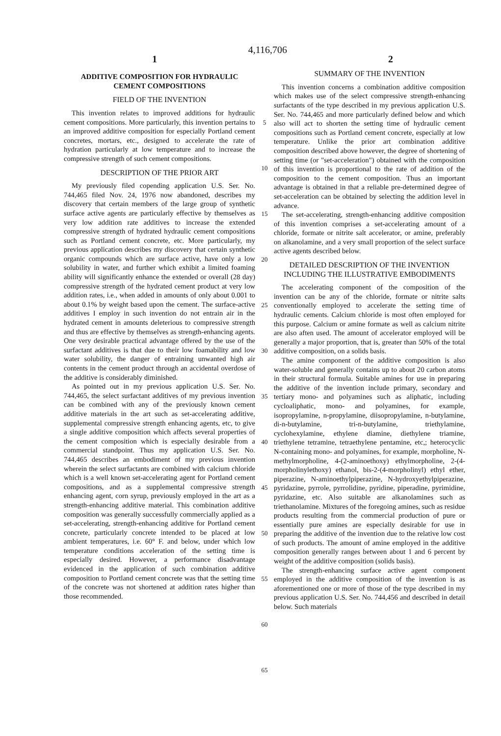4,116,706
1 2
ADDITIVE COMPOSITION FOR HYDRAULIC CEMENT COMPOSITIONS
FIELD OF THE INVENTION
This invention relates to improved additions for hydraulic cement compositions. More particularly, this invention pertains to an improved additive composition for especially Portland cement concretes, mortars, etc., designed to accelerate the rate of hydration particularly at low temperature and to increase the compressive strength of such cement compositions.
DESCRIPTION OF THE PRIOR ART
My previously filed copending application U.S. Ser. No. 744,465 filed Nov. 24, 1976 now abandoned, describes my discovery that certain members of the large group of synthetic surface active agents are particularly effective by themselves as very low addition rate additives to increase the extended compressive strength of hydrated hydraulic cement compositions such as Portland cement concrete, etc. More particularly, my previous application describes my discovery that certain synthetic organic compounds which are surface active, have only a low solubility in water, and further which exhibit a limited foaming ability will significantly enhance the extended or overall (28 day) compressive strength of the hydrated cement product at very low addition rates, i.e., when added in amounts of only about 0.001 to about 0.1% by weight based upon the cement. The surface-active additives I employ in such invention do not entrain air in the hydrated cement in amounts deleterious to compressive strength and thus are effective by themselves as strength-enhancing agents. One very desirable practical advantage offered by the use of the surfactant additives is that due to their low foamability and low water solubility, the danger of entraining unwanted high air contents in the cement product through an accidental overdose of the additive is considerably diminished.
As pointed out in my previous application U.S. Ser. No. 744,465, the select surfactant additives of my previous invention can be combined with any of the previously known cement additive materials in the art such as set-accelerating additive, supplemental compressive strength enhancing agents, etc, to give a single additive composition which affects several properties of the cement composition which is especially desirable from a commercial standpoint. Thus my application U.S. Ser. No. 744,465 describes an embodiment of my previous invention wherein the select surfactants are combined with calcium chloride which is a well known set-accelerating agent for Portland cement compositions, and as a supplemental compressive strength enhancing agent, corn syrup, previously employed in the art as a strength-enhancing additive material. This combination additive composition was generally successfully commercially applied as a set-accelerating, strength-enhancing additive for Portland cement concrete, particularly concrete intended to be placed at low ambient temperatures, i.e. 60° F. and below, under which low temperature conditions acceleration of the setting time is especially desired. However, a performance disadvantage evidenced in the application of such combination additive composition to Portland cement concrete was that the setting time of the concrete was not shortened at addition rates higher than those recommended.
5
10
15
20
25
30
35
40
45
50
55
60
65
SUMMARY OF THE INVENTION
This invention concerns a combination additive composition which makes use of the select compressive strength-enhancing surfactants of the type described in my previous application U.S. Ser. No. 744,465 and more particularly defined below and which also will act to shorten the setting time of hydraulic cement compositions such as Portland cement concrete, especially at low temperature. Unlike the prior art combination additive composition described above however, the degree of shortening of setting time (or "set-acceleration") obtained with the composition of this invention is proportional to the rate of addition of the composition to the cement composition. Thus an important advantage is obtained in that a reliable pre-determined degree of set-acceleration can be obtained by selecting the addition level in advance.
The set-accelerating, strength-enhancing additive composition of this invention comprises a set-accelerating amount of a chloride, formate or nitrite salt accelerator, or amine, preferably on alkanolamine, and a very small proportion of the select surface active agents described below.
DETAILED DESCRIPTION OF THE INVENTION INCLUDING THE ILLUSTRATIVE EMBODIMENTS
The accelerating component of the composition of the invention can be any of the chloride, formate or nitrite salts conventionally employed to accelerate the setting time of hydraulic cements. Calcium chloride is most often employed for this purpose. Calcium or amine formate as well as calcium nitrite are also aften used. The amount of accelerator employed will be generally a major proportion, that is, greater than 50% of the total additive composition, on a solids basis.
The amine component of the additive composition is also water-soluble and generally contains up to about 20 carbon atoms in their structural formula. Suitable amines for use in preparing the additive of the invention include primary, secondary and tertiary mono- and polyamines such as aliphatic, including cycloaliphatic, mono- and polyamines, for example, isopropylamine, n-propylamine, diisopropylamine, n-butylamine, di-n-butylamine, tri-n-butylamine, triethylamine, cyclohexylamine, ethylene diamine, diethylene triamine, triethylene tetramine, tetraethylene pentamine, etc,; heterocyclic N-containing mono- and polyamines, for example, morpholine, N-methylmorpholine, 4-(2-aminoethoxy) ethylmorpholine, 2-(4-morpholinylethoxy) ethanol, bis-2-(4-morpholinyl) ethyl ether, piperazine, N-aminoethylpiperazine, N-hydroxyethylpiperazine, pyridazine, pyrrole, pyrrolidine, pyridine, piperadine, pyrimidine, pyridazine, etc. Also suitable are alkanolamines such as triethanolamine. Mixtures of the foregoing amines, such as residue products resulting from the commercial production of pure or essentially pure amines are especially desirable for use in preparing the additive of the invention due to the relative low cost of such products. The amount of amine employed in the additive composition generally ranges between about 1 and 6 percent by weight of the additive composition (solids basis).
The strength-enhancing surface active agent component employed in the additive composition of the invention is as aforementioned one or more of those of the type described in my previous application U.S. Ser. No. 744,456 and described in detail below. Such materials